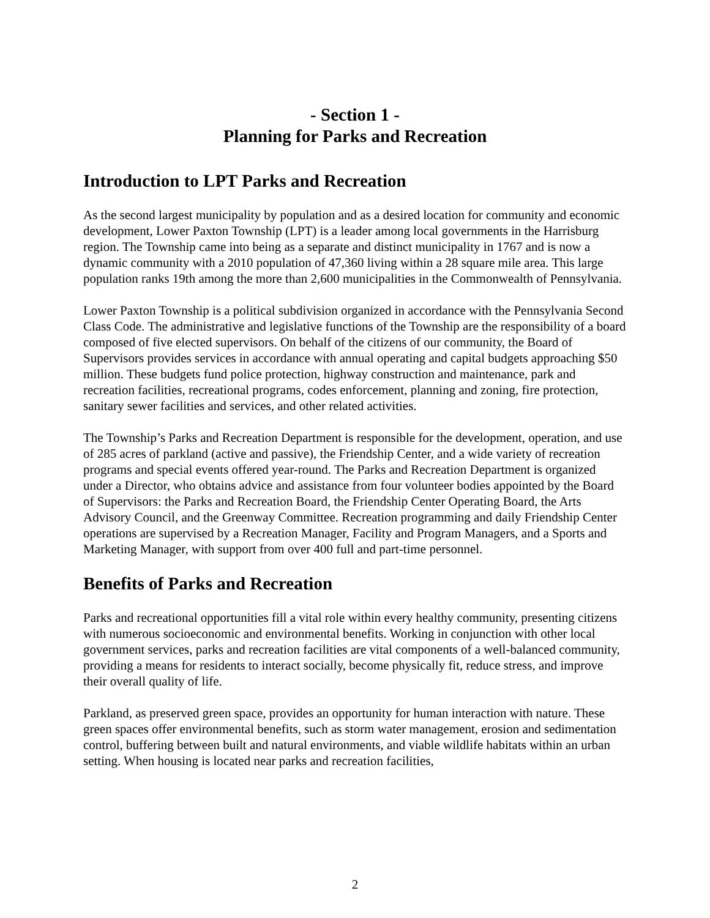- Section 1 -
Planning for Parks and Recreation
Introduction to LPT Parks and Recreation
As the second largest municipality by population and as a desired location for community and economic development, Lower Paxton Township (LPT) is a leader among local governments in the Harrisburg region. The Township came into being as a separate and distinct municipality in 1767 and is now a dynamic community with a 2010 population of 47,360 living within a 28 square mile area. This large population ranks 19th among the more than 2,600 municipalities in the Commonwealth of Pennsylvania.
Lower Paxton Township is a political subdivision organized in accordance with the Pennsylvania Second Class Code. The administrative and legislative functions of the Township are the responsibility of a board composed of five elected supervisors. On behalf of the citizens of our community, the Board of Supervisors provides services in accordance with annual operating and capital budgets approaching $50 million. These budgets fund police protection, highway construction and maintenance, park and recreation facilities, recreational programs, codes enforcement, planning and zoning, fire protection, sanitary sewer facilities and services, and other related activities.
The Township’s Parks and Recreation Department is responsible for the development, operation, and use of 285 acres of parkland (active and passive), the Friendship Center, and a wide variety of recreation programs and special events offered year-round. The Parks and Recreation Department is organized under a Director, who obtains advice and assistance from four volunteer bodies appointed by the Board of Supervisors: the Parks and Recreation Board, the Friendship Center Operating Board, the Arts Advisory Council, and the Greenway Committee. Recreation programming and daily Friendship Center operations are supervised by a Recreation Manager, Facility and Program Managers, and a Sports and Marketing Manager, with support from over 400 full and part-time personnel.
Benefits of Parks and Recreation
Parks and recreational opportunities fill a vital role within every healthy community, presenting citizens with numerous socioeconomic and environmental benefits. Working in conjunction with other local government services, parks and recreation facilities are vital components of a well-balanced community, providing a means for residents to interact socially, become physically fit, reduce stress, and improve their overall quality of life.
Parkland, as preserved green space, provides an opportunity for human interaction with nature. These green spaces offer environmental benefits, such as storm water management, erosion and sedimentation control, buffering between built and natural environments, and viable wildlife habitats within an urban setting. When housing is located near parks and recreation facilities,
2